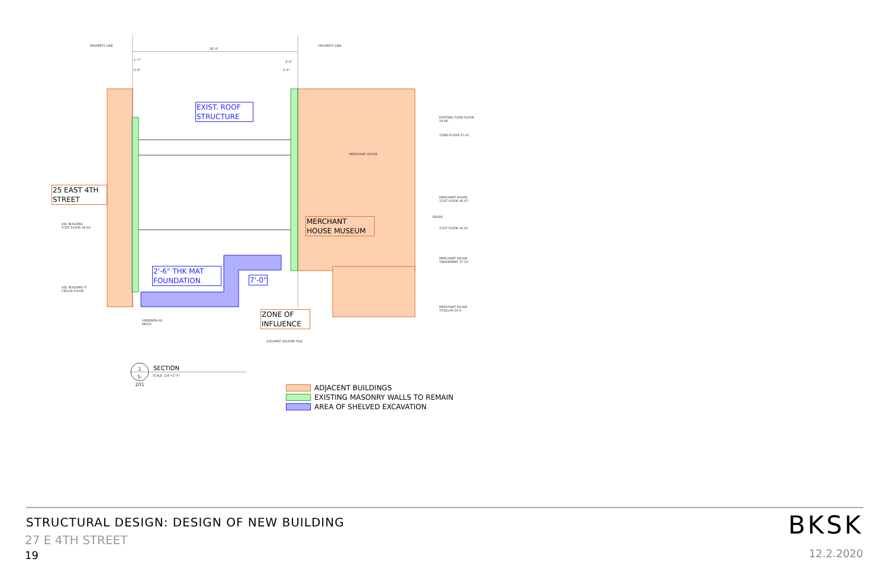PROPERTY LINE
26'-9"
PROPERTY LINE
1'-7"
2'-6"
2'-6" 3'-6"
EXIST. ROOF STRUCTURE
MERCHANT HOUSE
EXISTING T/2ND FLOOR 59.86'
T/2ND FLOOR 57.41'
25 EAST 4TH STREET
MERCHANT HOUSE T/1ST FLOOR 46.97'
GRADE
MERCHANT HOUSE MUSEUM
ADJ. BUILDING T/1ST FLOOR 42.64'
T/1ST FLOOR 42.41'
MERCHANT HOUSE T/BASEMENT 37.14'
2'-6" THK MAT FOUNDATION
7'-0"
ADJ. BUILDING T/ CELLAR FLOOR
MERCHANT HOUSE T/CELLAR 29.3'
ZONE OF INFLUENCE
UNDERPIN AS REQ'D
AUGURED SOLDIER PILE
1
S-201
SECTION
SCALE: 1/4"=1'-0"
ADJACENT BUILDINGS
EXISTING MASONRY WALLS TO REMAIN
AREA OF SHELVED EXCAVATION
STRUCTURAL DESIGN: DESIGN OF NEW BUILDING
27 E 4TH STREET
19
BKSK
12.2.2020